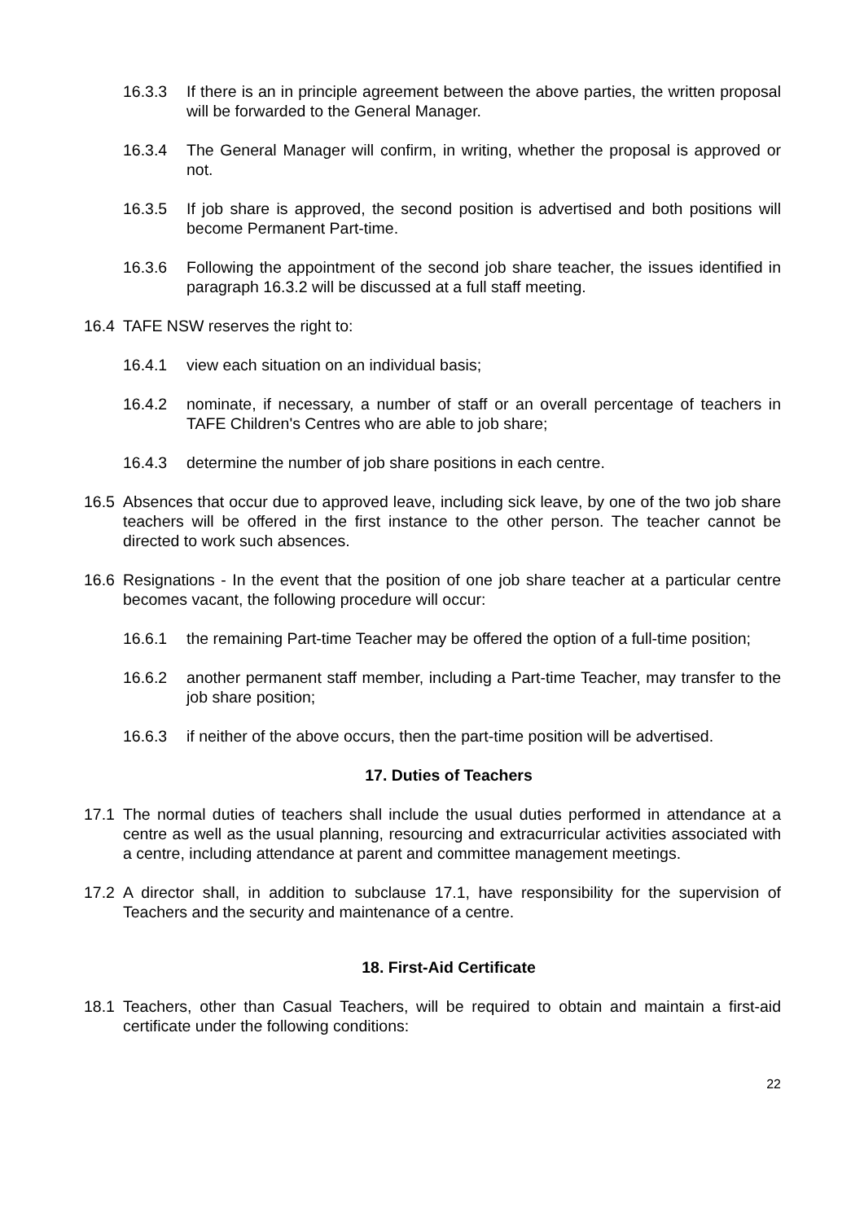16.3.3 If there is an in principle agreement between the above parties, the written proposal will be forwarded to the General Manager.
16.3.4 The General Manager will confirm, in writing, whether the proposal is approved or not.
16.3.5 If job share is approved, the second position is advertised and both positions will become Permanent Part-time.
16.3.6 Following the appointment of the second job share teacher, the issues identified in paragraph 16.3.2 will be discussed at a full staff meeting.
16.4 TAFE NSW reserves the right to:
16.4.1 view each situation on an individual basis;
16.4.2 nominate, if necessary, a number of staff or an overall percentage of teachers in TAFE Children's Centres who are able to job share;
16.4.3 determine the number of job share positions in each centre.
16.5 Absences that occur due to approved leave, including sick leave, by one of the two job share teachers will be offered in the first instance to the other person. The teacher cannot be directed to work such absences.
16.6 Resignations - In the event that the position of one job share teacher at a particular centre becomes vacant, the following procedure will occur:
16.6.1 the remaining Part-time Teacher may be offered the option of a full-time position;
16.6.2 another permanent staff member, including a Part-time Teacher, may transfer to the job share position;
16.6.3 if neither of the above occurs, then the part-time position will be advertised.
17. Duties of Teachers
17.1 The normal duties of teachers shall include the usual duties performed in attendance at a centre as well as the usual planning, resourcing and extracurricular activities associated with a centre, including attendance at parent and committee management meetings.
17.2 A director shall, in addition to subclause 17.1, have responsibility for the supervision of Teachers and the security and maintenance of a centre.
18. First-Aid Certificate
18.1 Teachers, other than Casual Teachers, will be required to obtain and maintain a first-aid certificate under the following conditions:
22